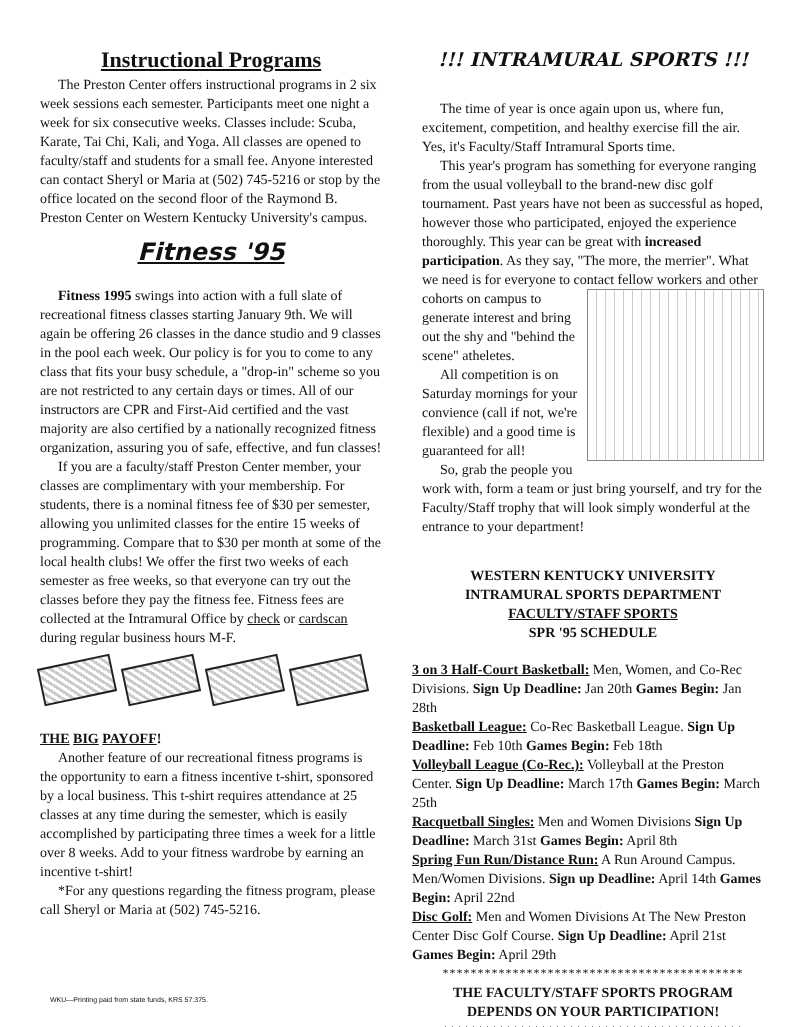Instructional Programs
The Preston Center offers instructional programs in 2 six week sessions each semester. Participants meet one night a week for six consecutive weeks. Classes include: Scuba, Karate, Tai Chi, Kali, and Yoga. All classes are opened to faculty/staff and students for a small fee. Anyone interested can contact Sheryl or Maria at (502) 745-5216 or stop by the office located on the second floor of the Raymond B. Preston Center on Western Kentucky University's campus.
Fitness '95
Fitness 1995 swings into action with a full slate of recreational fitness classes starting January 9th. We will again be offering 26 classes in the dance studio and 9 classes in the pool each week. Our policy is for you to come to any class that fits your busy schedule, a "drop-in" scheme so you are not restricted to any certain days or times. All of our instructors are CPR and First-Aid certified and the vast majority are also certified by a nationally recognized fitness organization, assuring you of safe, effective, and fun classes!
If you are a faculty/staff Preston Center member, your classes are complimentary with your membership. For students, there is a nominal fitness fee of $30 per semester, allowing you unlimited classes for the entire 15 weeks of programming. Compare that to $30 per month at some of the local health clubs! We offer the first two weeks of each semester as free weeks, so that everyone can try out the classes before they pay the fitness fee. Fitness fees are collected at the Intramural Office by check or cardscan during regular business hours M-F.
THE BIG PAYOFF!
Another feature of our recreational fitness programs is the opportunity to earn a fitness incentive t-shirt, sponsored by a local business. This t-shirt requires attendance at 25 classes at any time during the semester, which is easily accomplished by participating three times a week for a little over 8 weeks. Add to your fitness wardrobe by earning an incentive t-shirt!
*For any questions regarding the fitness program, please call Sheryl or Maria at (502) 745-5216.
!!! INTRAMURAL SPORTS !!!
The time of year is once again upon us, where fun, excitement, competition, and healthy exercise fill the air. Yes, it's Faculty/Staff Intramural Sports time.
This year's program has something for everyone ranging from the usual volleyball to the brand-new disc golf tournament. Past years have not been as successful as hoped, however those who participated, enjoyed the experience thoroughly. This year can be great with increased participation. As they say, "The more, the merrier". What we need is for everyone to contact fellow workers and other
cohorts on campus to generate interest and bring out the shy and "behind the scene" atheletes.
All competition is on Saturday mornings for your convience (call if not, we're flexible) and a good time is guaranteed for all!
So, grab the people you work with, form a team or just bring yourself, and try for the Faculty/Staff trophy that will look simply wonderful at the entrance to your department!
WESTERN KENTUCKY UNIVERSITY
INTRAMURAL SPORTS DEPARTMENT
FACULTY/STAFF SPORTS
SPR '95 SCHEDULE
3 on 3 Half-Court Basketball: Men, Women, and Co-Rec Divisions. Sign Up Deadline: Jan 20th Games Begin: Jan 28th
Basketball League: Co-Rec Basketball League. Sign Up Deadline: Feb 10th Games Begin: Feb 18th
Volleyball League (Co-Rec.): Volleyball at the Preston Center. Sign Up Deadline: March 17th Games Begin: March 25th
Racquetball Singles: Men and Women Divisions Sign Up Deadline: March 31st Games Begin: April 8th
Spring Fun Run/Distance Run: A Run Around Campus. Men/Women Divisions. Sign up Deadline: April 14th Games Begin: April 22nd
Disc Golf: Men and Women Divisions At The New Preston Center Disc Golf Course. Sign Up Deadline: April 21st Games Begin: April 29th
*******************************************
THE FACULTY/STAFF SPORTS PROGRAM
DEPENDS ON YOUR PARTICIPATION!
*******************************************
WKU—Printing paid from state funds, KRS 57.375.